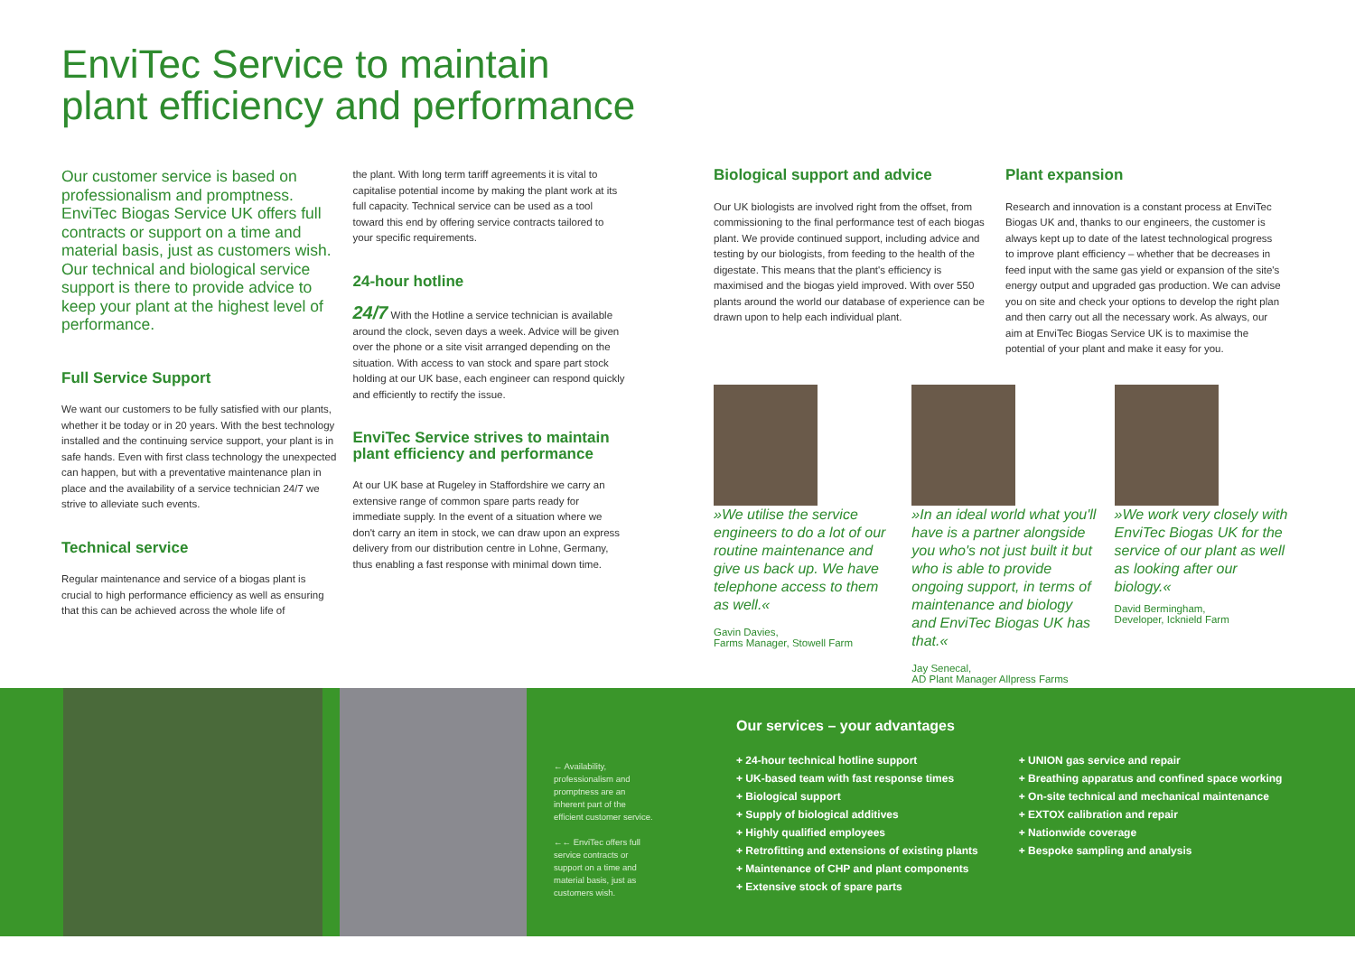EnviTec Service to maintain
plant efficiency and performance
Our customer service is based on professionalism and promptness. EnviTec Biogas Service UK offers full contracts or support on a time and material basis, just as customers wish. Our technical and biological service support is there to provide advice to keep your plant at the highest level of performance.
Full Service Support
We want our customers to be fully satisfied with our plants, whether it be today or in 20 years. With the best technology installed and the continuing service support, your plant is in safe hands. Even with first class technology the unexpected can happen, but with a preventative maintenance plan in place and the availability of a service technician 24/7 we strive to alleviate such events.
Technical service
Regular maintenance and service of a biogas plant is crucial to high performance efficiency as well as ensuring that this can be achieved across the whole life of
the plant. With long term tariff agreements it is vital to capitalise potential income by making the plant work at its full capacity. Technical service can be used as a tool toward this end by offering service contracts tailored to your specific requirements.
24-hour hotline
24/7 With the Hotline a service technician is available around the clock, seven days a week. Advice will be given over the phone or a site visit arranged depending on the situation. With access to van stock and spare part stock holding at our UK base, each engineer can respond quickly and efficiently to rectify the issue.
EnviTec Service strives to maintain plant efficiency and performance
At our UK base at Rugeley in Staffordshire we carry an extensive range of common spare parts ready for immediate supply. In the event of a situation where we don't carry an item in stock, we can draw upon an express delivery from our distribution centre in Lohne, Germany, thus enabling a fast response with minimal down time.
Biological support and advice
Our UK biologists are involved right from the offset, from commissioning to the final performance test of each biogas plant. We provide continued support, including advice and testing by our biologists, from feeding to the health of the digestate. This means that the plant's efficiency is maximised and the biogas yield improved. With over 550 plants around the world our database of experience can be drawn upon to help each individual plant.
Plant expansion
Research and innovation is a constant process at EnviTec Biogas UK and, thanks to our engineers, the customer is always kept up to date of the latest technological progress to improve plant efficiency – whether that be decreases in feed input with the same gas yield or expansion of the site's energy output and upgraded gas production. We can advise you on site and check your options to develop the right plan and then carry out all the necessary work. As always, our aim at EnviTec Biogas Service UK is to maximise the potential of your plant and make it easy for you.
»We utilise the service engineers to do a lot of our routine maintenance and give us back up. We have telephone access to them as well.«
Gavin Davies,
Farms Manager, Stowell Farm
»In an ideal world what you'll have is a partner alongside you who's not just built it but who is able to provide ongoing support, in terms of maintenance and biology and EnviTec Biogas UK has that.«
Jay Senecal,
AD Plant Manager Allpress Farms
»We work very closely with EnviTec Biogas UK for the service of our plant as well as looking after our biology.«
David Bermingham,
Developer, Icknield Farm
← Availability, professionalism and promptness are an inherent part of the efficient customer service.
←← EnviTec offers full service contracts or support on a time and material basis, just as customers wish.
Our services – your advantages
+ 24-hour technical hotline support
+ UK-based team with fast response times
+ Biological support
+ Supply of biological additives
+ Highly qualified employees
+ Retrofitting and extensions of existing plants
+ Maintenance of CHP and plant components
+ Extensive stock of spare parts
+ UNION gas service and repair
+ Breathing apparatus and confined space working
+ On-site technical and mechanical maintenance
+ EXTOX calibration and repair
+ Nationwide coverage
+ Bespoke sampling and analysis